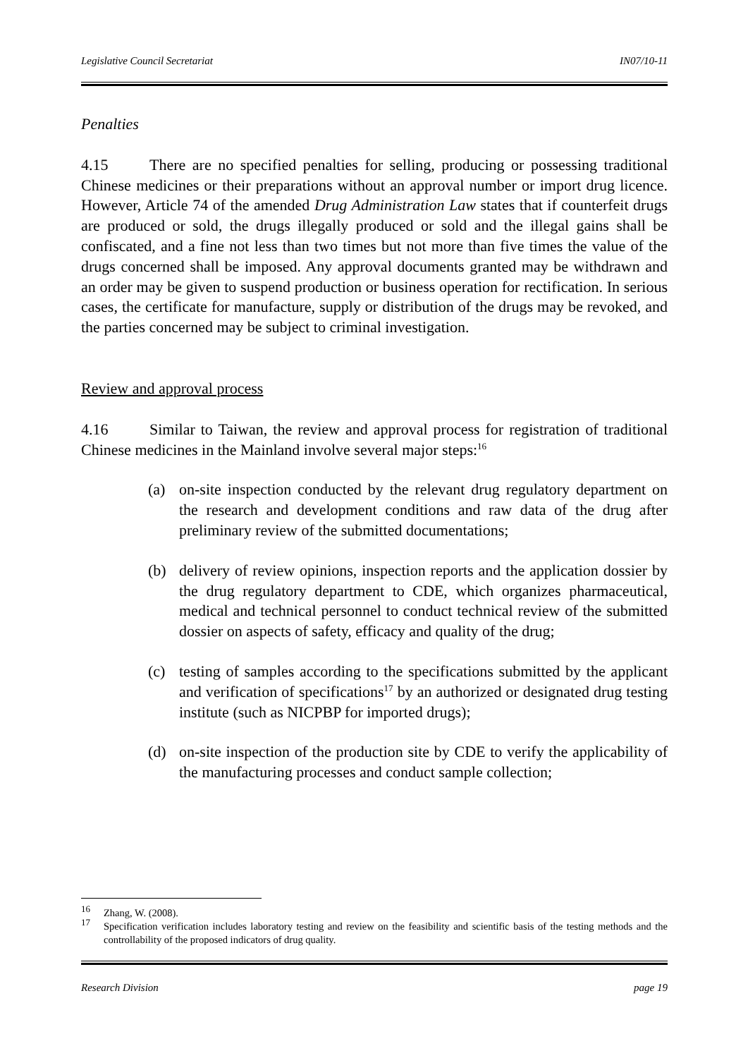Legislative Council Secretariat IN07/10-11
Penalties
4.15 There are no specified penalties for selling, producing or possessing traditional Chinese medicines or their preparations without an approval number or import drug licence. However, Article 74 of the amended Drug Administration Law states that if counterfeit drugs are produced or sold, the drugs illegally produced or sold and the illegal gains shall be confiscated, and a fine not less than two times but not more than five times the value of the drugs concerned shall be imposed. Any approval documents granted may be withdrawn and an order may be given to suspend production or business operation for rectification. In serious cases, the certificate for manufacture, supply or distribution of the drugs may be revoked, and the parties concerned may be subject to criminal investigation.
Review and approval process
4.16 Similar to Taiwan, the review and approval process for registration of traditional Chinese medicines in the Mainland involve several major steps:<sup>16</sup>
(a) on-site inspection conducted by the relevant drug regulatory department on the research and development conditions and raw data of the drug after preliminary review of the submitted documentations;
(b) delivery of review opinions, inspection reports and the application dossier by the drug regulatory department to CDE, which organizes pharmaceutical, medical and technical personnel to conduct technical review of the submitted dossier on aspects of safety, efficacy and quality of the drug;
(c) testing of samples according to the specifications submitted by the applicant and verification of specifications<sup>17</sup> by an authorized or designated drug testing institute (such as NICPBP for imported drugs);
(d) on-site inspection of the production site by CDE to verify the applicability of the manufacturing processes and conduct sample collection;
<sup>16</sup> Zhang, W. (2008).
<sup>17</sup>
Specification verification includes laboratory testing and review on the feasibility and scientific basis of the testing methods and the controllability of the proposed indicators of drug quality.
Research Division page 19